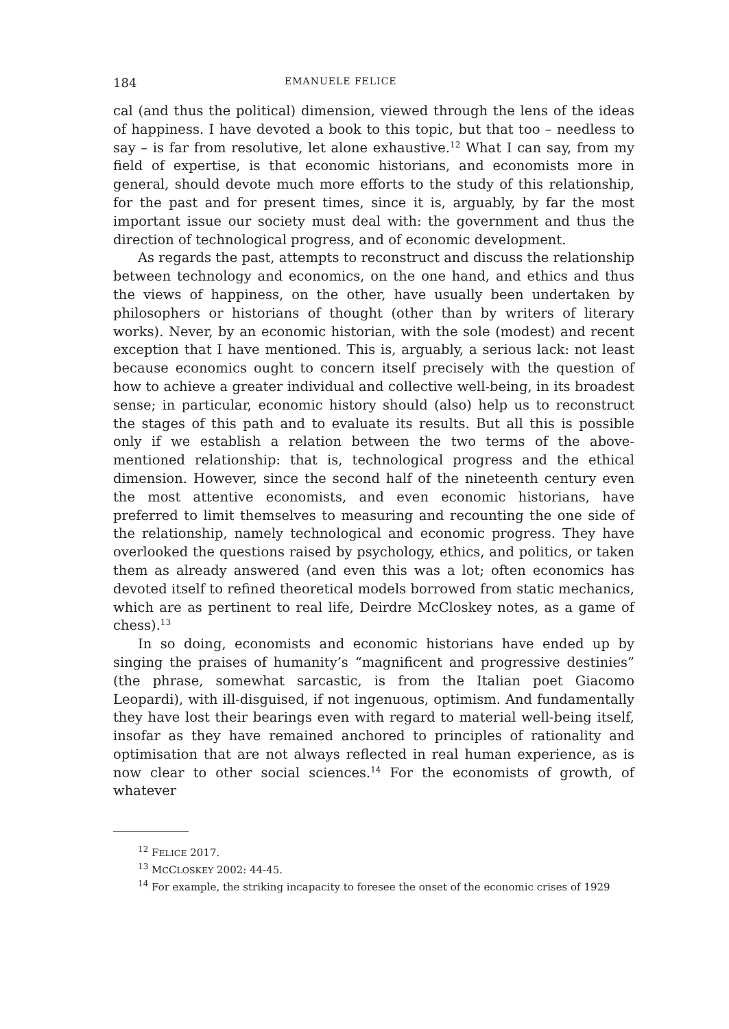184 EMANUELE FELICE
cal (and thus the political) dimension, viewed through the lens of the ideas of happiness. I have devoted a book to this topic, but that too – needless to say – is far from resolutive, let alone exhaustive.<sup>12</sup> What I can say, from my field of expertise, is that economic historians, and economists more in general, should devote much more efforts to the study of this relationship, for the past and for present times, since it is, arguably, by far the most important issue our society must deal with: the government and thus the direction of technological progress, and of economic development.
As regards the past, attempts to reconstruct and discuss the relationship between technology and economics, on the one hand, and ethics and thus the views of happiness, on the other, have usually been undertaken by philosophers or historians of thought (other than by writers of literary works). Never, by an economic historian, with the sole (modest) and recent exception that I have mentioned. This is, arguably, a serious lack: not least because economics ought to concern itself precisely with the question of how to achieve a greater individual and collective well-being, in its broadest sense; in particular, economic history should (also) help us to reconstruct the stages of this path and to evaluate its results. But all this is possible only if we establish a relation between the two terms of the above-mentioned relationship: that is, technological progress and the ethical dimension. However, since the second half of the nineteenth century even the most attentive economists, and even economic historians, have preferred to limit themselves to measuring and recounting the one side of the relationship, namely technological and economic progress. They have overlooked the questions raised by psychology, ethics, and politics, or taken them as already answered (and even this was a lot; often economics has devoted itself to refined theoretical models borrowed from static mechanics, which are as pertinent to real life, Deirdre McCloskey notes, as a game of chess).<sup>13</sup>
In so doing, economists and economic historians have ended up by singing the praises of humanity’s “magnificent and progressive destinies” (the phrase, somewhat sarcastic, is from the Italian poet Giacomo Leopardi), with ill-disguised, if not ingenuous, optimism. And fundamentally they have lost their bearings even with regard to material well-being itself, insofar as they have remained anchored to principles of rationality and optimisation that are not always reflected in real human experience, as is now clear to other social sciences.<sup>14</sup> For the economists of growth, of whatever
<sup>12</sup> FELICE 2017.
<sup>13</sup> MCCLOSKEY 2002: 44-45.
<sup>14</sup> For example, the striking incapacity to foresee the onset of the economic crises of 1929